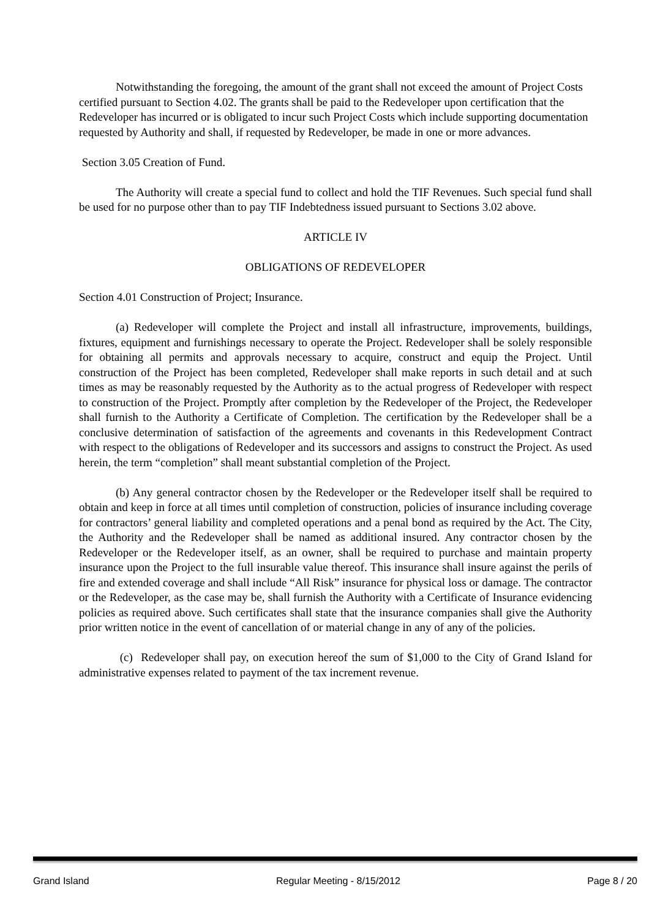Notwithstanding the foregoing, the amount of the grant shall not exceed the amount of Project Costs certified pursuant to Section 4.02. The grants shall be paid to the Redeveloper upon certification that the Redeveloper has incurred or is obligated to incur such Project Costs which include supporting documentation requested by Authority and shall, if requested by Redeveloper, be made in one or more advances.
Section 3.05 Creation of Fund.
The Authority will create a special fund to collect and hold the TIF Revenues. Such special fund shall be used for no purpose other than to pay TIF Indebtedness issued pursuant to Sections 3.02 above.
ARTICLE IV
OBLIGATIONS OF REDEVELOPER
Section 4.01 Construction of Project; Insurance.
(a) Redeveloper will complete the Project and install all infrastructure, improvements, buildings, fixtures, equipment and furnishings necessary to operate the Project. Redeveloper shall be solely responsible for obtaining all permits and approvals necessary to acquire, construct and equip the Project. Until construction of the Project has been completed, Redeveloper shall make reports in such detail and at such times as may be reasonably requested by the Authority as to the actual progress of Redeveloper with respect to construction of the Project. Promptly after completion by the Redeveloper of the Project, the Redeveloper shall furnish to the Authority a Certificate of Completion. The certification by the Redeveloper shall be a conclusive determination of satisfaction of the agreements and covenants in this Redevelopment Contract with respect to the obligations of Redeveloper and its successors and assigns to construct the Project. As used herein, the term “completion” shall meant substantial completion of the Project.
(b) Any general contractor chosen by the Redeveloper or the Redeveloper itself shall be required to obtain and keep in force at all times until completion of construction, policies of insurance including coverage for contractors’ general liability and completed operations and a penal bond as required by the Act. The City, the Authority and the Redeveloper shall be named as additional insured. Any contractor chosen by the Redeveloper or the Redeveloper itself, as an owner, shall be required to purchase and maintain property insurance upon the Project to the full insurable value thereof. This insurance shall insure against the perils of fire and extended coverage and shall include “All Risk” insurance for physical loss or damage. The contractor or the Redeveloper, as the case may be, shall furnish the Authority with a Certificate of Insurance evidencing policies as required above. Such certificates shall state that the insurance companies shall give the Authority prior written notice in the event of cancellation of or material change in any of any of the policies.
(c) Redeveloper shall pay, on execution hereof the sum of $1,000 to the City of Grand Island for administrative expenses related to payment of the tax increment revenue.
Grand Island Regular Meeting - 8/15/2012 Page 8 / 20